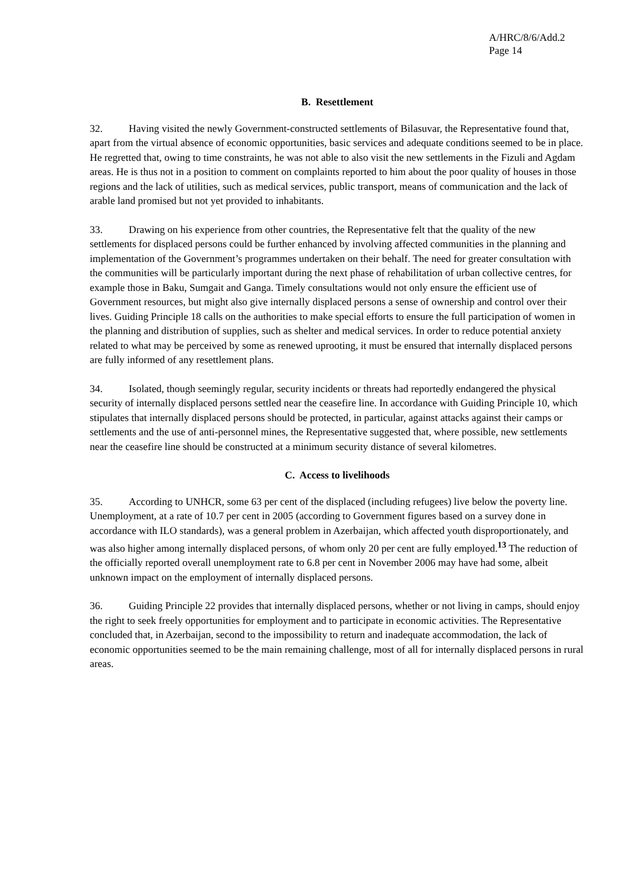A/HRC/8/6/Add.2
Page 14
B. Resettlement
32. Having visited the newly Government-constructed settlements of Bilasuvar, the Representative found that, apart from the virtual absence of economic opportunities, basic services and adequate conditions seemed to be in place. He regretted that, owing to time constraints, he was not able to also visit the new settlements in the Fizuli and Agdam areas. He is thus not in a position to comment on complaints reported to him about the poor quality of houses in those regions and the lack of utilities, such as medical services, public transport, means of communication and the lack of arable land promised but not yet provided to inhabitants.
33. Drawing on his experience from other countries, the Representative felt that the quality of the new settlements for displaced persons could be further enhanced by involving affected communities in the planning and implementation of the Government’s programmes undertaken on their behalf. The need for greater consultation with the communities will be particularly important during the next phase of rehabilitation of urban collective centres, for example those in Baku, Sumgait and Ganga. Timely consultations would not only ensure the efficient use of Government resources, but might also give internally displaced persons a sense of ownership and control over their lives. Guiding Principle 18 calls on the authorities to make special efforts to ensure the full participation of women in the planning and distribution of supplies, such as shelter and medical services. In order to reduce potential anxiety related to what may be perceived by some as renewed uprooting, it must be ensured that internally displaced persons are fully informed of any resettlement plans.
34. Isolated, though seemingly regular, security incidents or threats had reportedly endangered the physical security of internally displaced persons settled near the ceasefire line. In accordance with Guiding Principle 10, which stipulates that internally displaced persons should be protected, in particular, against attacks against their camps or settlements and the use of anti-personnel mines, the Representative suggested that, where possible, new settlements near the ceasefire line should be constructed at a minimum security distance of several kilometres.
C. Access to livelihoods
35. According to UNHCR, some 63 per cent of the displaced (including refugees) live below the poverty line. Unemployment, at a rate of 10.7 per cent in 2005 (according to Government figures based on a survey done in accordance with ILO standards), was a general problem in Azerbaijan, which affected youth disproportionately, and was also higher among internally displaced persons, of whom only 20 per cent are fully employed.<sup>13</sup> The reduction of the officially reported overall unemployment rate to 6.8 per cent in November 2006 may have had some, albeit unknown impact on the employment of internally displaced persons.
36. Guiding Principle 22 provides that internally displaced persons, whether or not living in camps, should enjoy the right to seek freely opportunities for employment and to participate in economic activities. The Representative concluded that, in Azerbaijan, second to the impossibility to return and inadequate accommodation, the lack of economic opportunities seemed to be the main remaining challenge, most of all for internally displaced persons in rural areas.